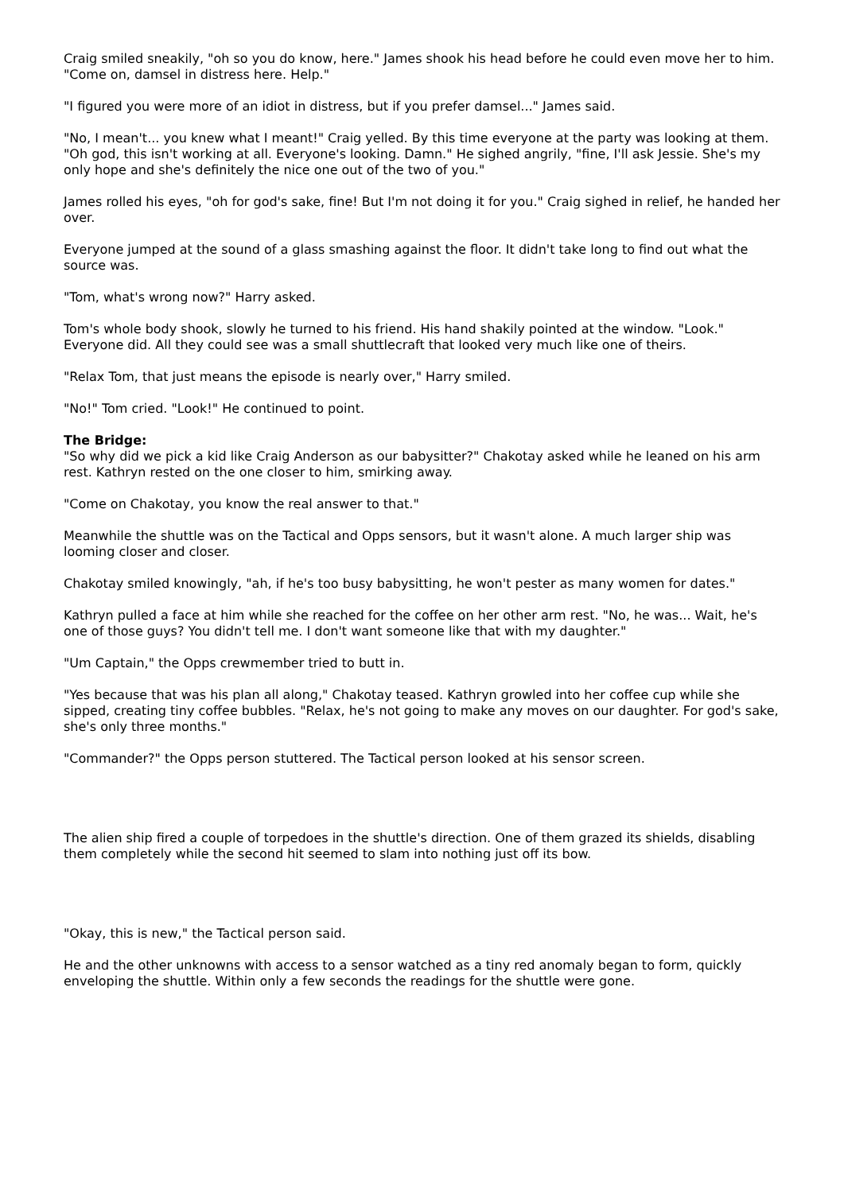Craig smiled sneakily, "oh so you do know, here." James shook his head before he could even move her to him. "Come on, damsel in distress here. Help."
"I figured you were more of an idiot in distress, but if you prefer damsel..." James said.
"No, I mean't... you knew what I meant!" Craig yelled. By this time everyone at the party was looking at them. "Oh god, this isn't working at all. Everyone's looking. Damn." He sighed angrily, "fine, I'll ask Jessie. She's my only hope and she's definitely the nice one out of the two of you."
James rolled his eyes, "oh for god's sake, fine! But I'm not doing it for you." Craig sighed in relief, he handed her over.
Everyone jumped at the sound of a glass smashing against the floor. It didn't take long to find out what the source was.
"Tom, what's wrong now?" Harry asked.
Tom's whole body shook, slowly he turned to his friend. His hand shakily pointed at the window. "Look." Everyone did. All they could see was a small shuttlecraft that looked very much like one of theirs.
"Relax Tom, that just means the episode is nearly over," Harry smiled.
"No!" Tom cried. "Look!" He continued to point.
The Bridge:
"So why did we pick a kid like Craig Anderson as our babysitter?" Chakotay asked while he leaned on his arm rest. Kathryn rested on the one closer to him, smirking away.
"Come on Chakotay, you know the real answer to that."
Meanwhile the shuttle was on the Tactical and Opps sensors, but it wasn't alone. A much larger ship was looming closer and closer.
Chakotay smiled knowingly, "ah, if he's too busy babysitting, he won't pester as many women for dates."
Kathryn pulled a face at him while she reached for the coffee on her other arm rest. "No, he was... Wait, he's one of those guys? You didn't tell me. I don't want someone like that with my daughter."
"Um Captain," the Opps crewmember tried to butt in.
"Yes because that was his plan all along," Chakotay teased. Kathryn growled into her coffee cup while she sipped, creating tiny coffee bubbles. "Relax, he's not going to make any moves on our daughter. For god's sake, she's only three months."
"Commander?" the Opps person stuttered. The Tactical person looked at his sensor screen.
The alien ship fired a couple of torpedoes in the shuttle's direction. One of them grazed its shields, disabling them completely while the second hit seemed to slam into nothing just off its bow.
"Okay, this is new," the Tactical person said.
He and the other unknowns with access to a sensor watched as a tiny red anomaly began to form, quickly enveloping the shuttle. Within only a few seconds the readings for the shuttle were gone.